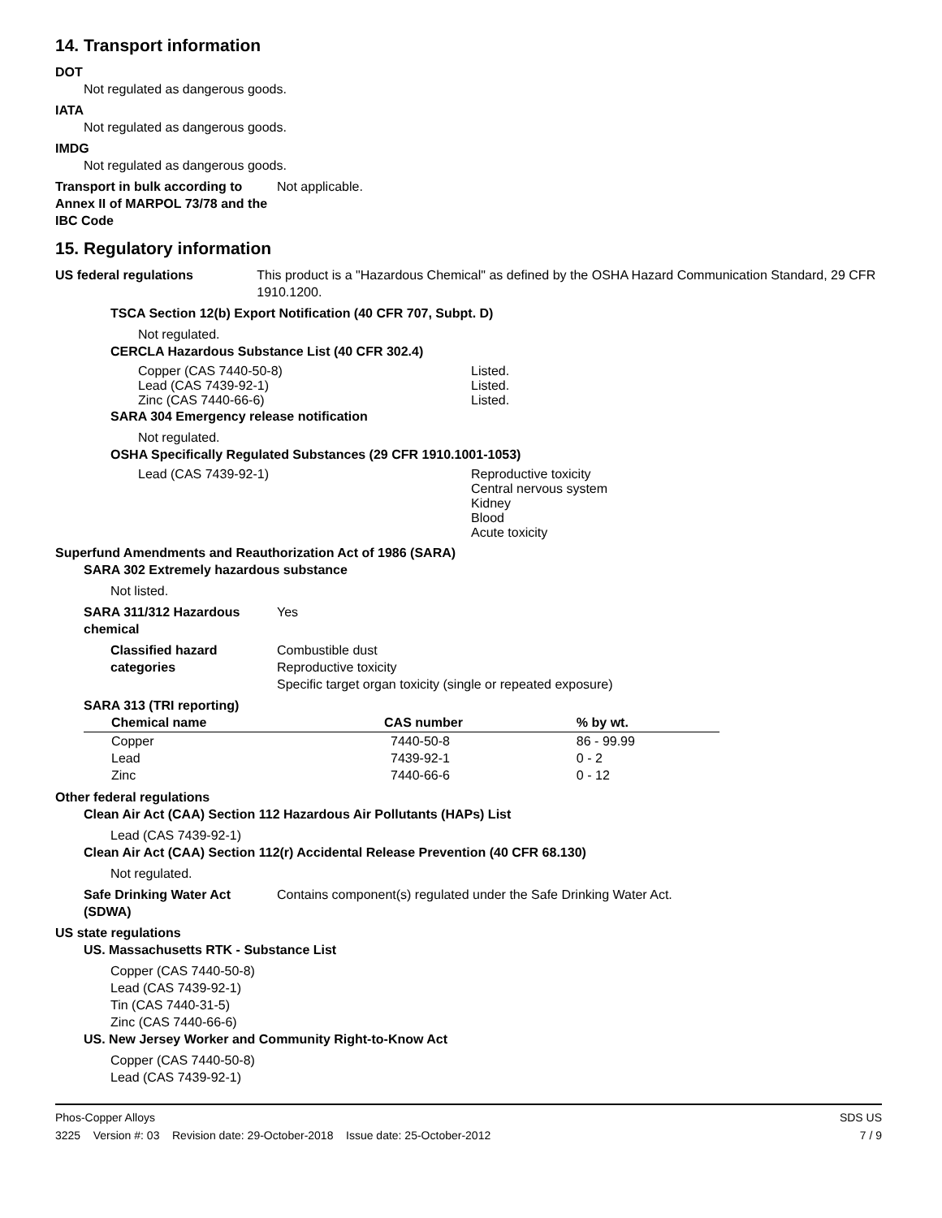14. Transport information
DOT
Not regulated as dangerous goods.
IATA
Not regulated as dangerous goods.
IMDG
Not regulated as dangerous goods.
Transport in bulk according to Annex II of MARPOL 73/78 and the IBC Code
Not applicable.
15. Regulatory information
US federal regulations This product is a "Hazardous Chemical" as defined by the OSHA Hazard Communication Standard, 29 CFR 1910.1200.
TSCA Section 12(b) Export Notification (40 CFR 707, Subpt. D)
Not regulated.
CERCLA Hazardous Substance List (40 CFR 302.4)
Copper (CAS 7440-50-8) Listed.
Lead (CAS 7439-92-1) Listed.
Zinc (CAS 7440-66-6) Listed.
SARA 304 Emergency release notification
Not regulated.
OSHA Specifically Regulated Substances (29 CFR 1910.1001-1053)
Lead (CAS 7439-92-1) Reproductive toxicity
Central nervous system
Kidney
Blood
Acute toxicity
Superfund Amendments and Reauthorization Act of 1986 (SARA)
SARA 302 Extremely hazardous substance
Not listed.
SARA 311/312 Hazardous chemical
Yes
Classified hazard categories
Combustible dust
Reproductive toxicity
Specific target organ toxicity (single or repeated exposure)
SARA 313 (TRI reporting)
| Chemical name | CAS number | % by wt. |
| --- | --- | --- |
| Copper | 7440-50-8 | 86 - 99.99 |
| Lead | 7439-92-1 | 0 - 2 |
| Zinc | 7440-66-6 | 0 - 12 |
Other federal regulations
Clean Air Act (CAA) Section 112 Hazardous Air Pollutants (HAPs) List
Lead (CAS 7439-92-1)
Clean Air Act (CAA) Section 112(r) Accidental Release Prevention (40 CFR 68.130)
Not regulated.
Safe Drinking Water Act (SDWA)
Contains component(s) regulated under the Safe Drinking Water Act.
US state regulations
US. Massachusetts RTK - Substance List
Copper (CAS 7440-50-8)
Lead (CAS 7439-92-1)
Tin (CAS 7440-31-5)
Zinc (CAS 7440-66-6)
US. New Jersey Worker and Community Right-to-Know Act
Copper (CAS 7440-50-8)
Lead (CAS 7439-92-1)
Phos-Copper Alloys SDS US
3225 Version #: 03 Revision date: 29-October-2018 Issue date: 25-October-2012 7 / 9